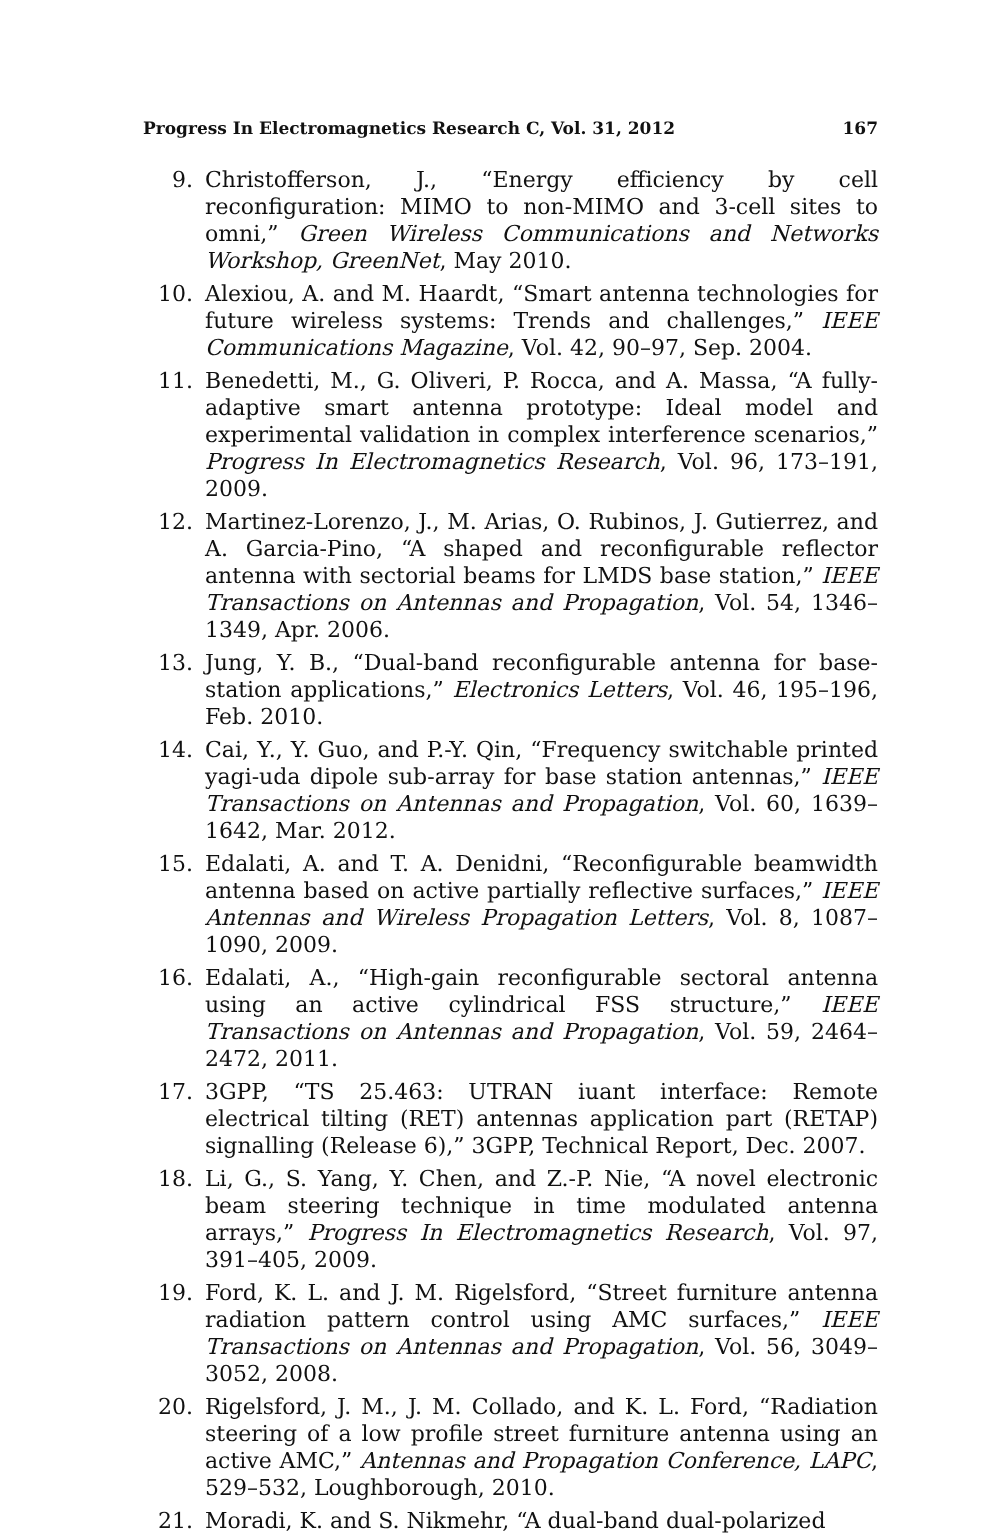Progress In Electromagnetics Research C, Vol. 31, 2012 167
9. Christofferson, J., “Energy efficiency by cell reconfiguration: MIMO to non-MIMO and 3-cell sites to omni,” Green Wireless Communications and Networks Workshop, GreenNet, May 2010.
10. Alexiou, A. and M. Haardt, “Smart antenna technologies for future wireless systems: Trends and challenges,” IEEE Communications Magazine, Vol. 42, 90–97, Sep. 2004.
11. Benedetti, M., G. Oliveri, P. Rocca, and A. Massa, “A fully-adaptive smart antenna prototype: Ideal model and experimental validation in complex interference scenarios,” Progress In Electromagnetics Research, Vol. 96, 173–191, 2009.
12. Martinez-Lorenzo, J., M. Arias, O. Rubinos, J. Gutierrez, and A. Garcia-Pino, “A shaped and reconfigurable reflector antenna with sectorial beams for LMDS base station,” IEEE Transactions on Antennas and Propagation, Vol. 54, 1346–1349, Apr. 2006.
13. Jung, Y. B., “Dual-band reconfigurable antenna for base-station applications,” Electronics Letters, Vol. 46, 195–196, Feb. 2010.
14. Cai, Y., Y. Guo, and P.-Y. Qin, “Frequency switchable printed yagi-uda dipole sub-array for base station antennas,” IEEE Transactions on Antennas and Propagation, Vol. 60, 1639–1642, Mar. 2012.
15. Edalati, A. and T. A. Denidni, “Reconfigurable beamwidth antenna based on active partially reflective surfaces,” IEEE Antennas and Wireless Propagation Letters, Vol. 8, 1087–1090, 2009.
16. Edalati, A., “High-gain reconfigurable sectoral antenna using an active cylindrical FSS structure,” IEEE Transactions on Antennas and Propagation, Vol. 59, 2464–2472, 2011.
17. 3GPP, “TS 25.463: UTRAN iuant interface: Remote electrical tilting (RET) antennas application part (RETAP) signalling (Release 6),” 3GPP, Technical Report, Dec. 2007.
18. Li, G., S. Yang, Y. Chen, and Z.-P. Nie, “A novel electronic beam steering technique in time modulated antenna arrays,” Progress In Electromagnetics Research, Vol. 97, 391–405, 2009.
19. Ford, K. L. and J. M. Rigelsford, “Street furniture antenna radiation pattern control using AMC surfaces,” IEEE Transactions on Antennas and Propagation, Vol. 56, 3049–3052, 2008.
20. Rigelsford, J. M., J. M. Collado, and K. L. Ford, “Radiation steering of a low profile street furniture antenna using an active AMC,” Antennas and Propagation Conference, LAPC, 529–532, Loughborough, 2010.
21. Moradi, K. and S. Nikmehr, “A dual-band dual-polarized